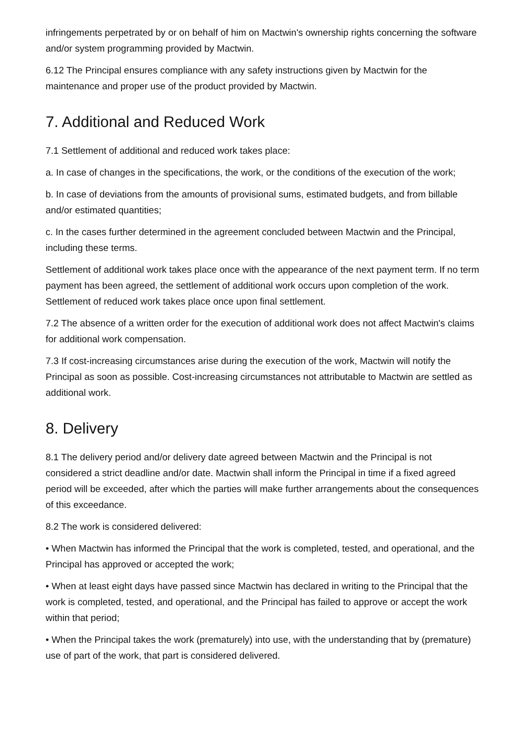infringements perpetrated by or on behalf of him on Mactwin's ownership rights concerning the software and/or system programming provided by Mactwin.
6.12 The Principal ensures compliance with any safety instructions given by Mactwin for the maintenance and proper use of the product provided by Mactwin.
7. Additional and Reduced Work
7.1 Settlement of additional and reduced work takes place:
a. In case of changes in the specifications, the work, or the conditions of the execution of the work;
b. In case of deviations from the amounts of provisional sums, estimated budgets, and from billable and/or estimated quantities;
c. In the cases further determined in the agreement concluded between Mactwin and the Principal, including these terms.
Settlement of additional work takes place once with the appearance of the next payment term. If no term payment has been agreed, the settlement of additional work occurs upon completion of the work. Settlement of reduced work takes place once upon final settlement.
7.2 The absence of a written order for the execution of additional work does not affect Mactwin's claims for additional work compensation.
7.3 If cost-increasing circumstances arise during the execution of the work, Mactwin will notify the Principal as soon as possible. Cost-increasing circumstances not attributable to Mactwin are settled as additional work.
8. Delivery
8.1 The delivery period and/or delivery date agreed between Mactwin and the Principal is not considered a strict deadline and/or date. Mactwin shall inform the Principal in time if a fixed agreed period will be exceeded, after which the parties will make further arrangements about the consequences of this exceedance.
8.2 The work is considered delivered:
• When Mactwin has informed the Principal that the work is completed, tested, and operational, and the Principal has approved or accepted the work;
• When at least eight days have passed since Mactwin has declared in writing to the Principal that the work is completed, tested, and operational, and the Principal has failed to approve or accept the work within that period;
• When the Principal takes the work (prematurely) into use, with the understanding that by (premature) use of part of the work, that part is considered delivered.